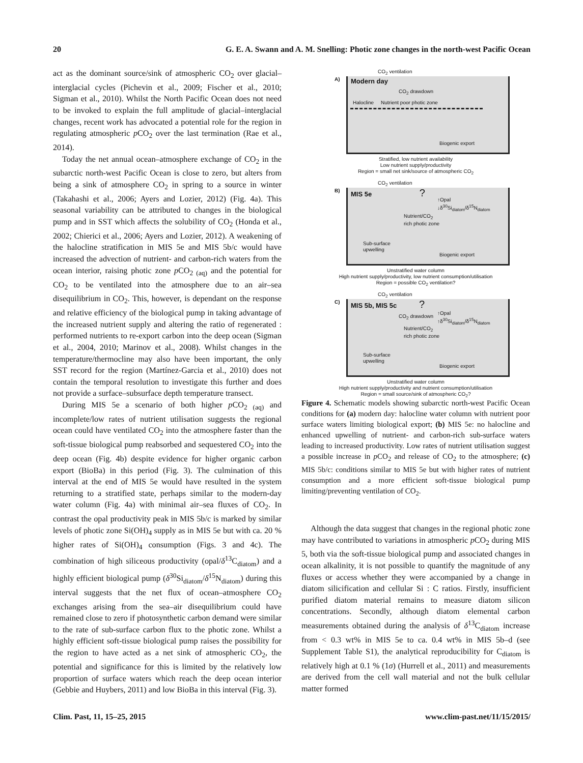20 G. E. A. Swann and A. M. Snelling: Photic zone changes in the north-west Pacific Ocean
act as the dominant source/sink of atmospheric CO<sub>2</sub> over glacial–interglacial cycles (Pichevin et al., 2009; Fischer et al., 2010; Sigman et al., 2010). Whilst the North Pacific Ocean does not need to be invoked to explain the full amplitude of glacial–interglacial changes, recent work has advocated a potential role for the region in regulating atmospheric p CO<sub>2</sub> over the last termination (Rae et al., 2014).
Today the net annual ocean–atmosphere exchange of CO<sub>2</sub> in the subarctic north-west Pacific Ocean is close to zero, but alters from being a sink of atmosphere CO<sub>2</sub> in spring to a source in winter (Takahashi et al., 2006; Ayers and Lozier, 2012) (Fig. 4a). This seasonal variability can be attributed to changes in the biological pump and in SST which affects the solubility of CO<sub>2</sub> (Honda et al., 2002; Chierici et al., 2006; Ayers and Lozier, 2012). A weakening of the halocline stratification in MIS 5e and MIS 5b/c would have increased the advection of nutrient- and carbon-rich waters from the ocean interior, raising photic zone p CO<sub>2 (aq)</sub> and the potential for CO<sub>2</sub> to be ventilated into the atmosphere due to an air–sea disequilibrium in CO<sub>2</sub>. This, however, is dependant on the response and relative efficiency of the biological pump in taking advantage of the increased nutrient supply and altering the ratio of regenerated : performed nutrients to re-export carbon into the deep ocean (Sigman et al., 2004, 2010; Marinov et al., 2008). Whilst changes in the temperature/thermocline may also have been important, the only SST record for the region (Martínez-Garcia et al., 2010) does not contain the temporal resolution to investigate this further and does not provide a surface–subsurface depth temperature transect.
During MIS 5e a scenario of both higher p CO<sub>2 (aq)</sub> and incomplete/low rates of nutrient utilisation suggests the regional ocean could have ventilated CO<sub>2</sub> into the atmosphere faster than the soft-tissue biological pump reabsorbed and sequestered CO<sub>2</sub> into the deep ocean (Fig. 4b) despite evidence for higher organic carbon export (BioBa) in this period (Fig. 3). The culmination of this interval at the end of MIS 5e would have resulted in the system returning to a stratified state, perhaps similar to the modern-day water column (Fig. 4a) with minimal air–sea fluxes of CO<sub>2</sub>. In contrast the opal productivity peak in MIS 5b/c is marked by similar levels of photic zone Si(OH)<sub>4</sub> supply as in MIS 5e but with ca. 20 % higher rates of Si(OH)<sub>4</sub> consumption (Figs. 3 and 4c). The combination of high siliceous productivity (opal/δ<sup>13</sup>C<sub>diatom</sub>) and a highly efficient biological pump (δ<sup>30</sup>Si<sub>diatom</sub>/δ<sup>15</sup>N<sub>diatom</sub>) during this interval suggests that the net flux of ocean–atmosphere CO<sub>2</sub> exchanges arising from the sea–air disequilibrium could have remained close to zero if photosynthetic carbon demand were similar to the rate of sub-surface carbon flux to the photic zone. Whilst a highly efficient soft-tissue biological pump raises the possibility for the region to have acted as a net sink of atmospheric CO<sub>2</sub>, the potential and significance for this is limited by the relatively low proportion of surface waters which reach the deep ocean interior (Gebbie and Huybers, 2011) and low BioBa in this interval (Fig. 3).
CO<sub>2</sub> ventilation
A)
Modern day
CO<sub>2</sub> drawdown
Halocline Nutrient poor photic zone
Biogenic export
Stratified, low nutrient availability
Low nutrient supply/productivity
Region = small net sink/source of atmospheric CO<sub>2</sub>
CO<sub>2</sub> ventilation
B)
MIS 5e ?
↑Opal
↓δ<sup>30</sup>Si<sub>diatom</sub>/δ<sup>15</sup>N<sub>diatom</sub>
Nutrient/CO<sub>2</sub>
rich photic zone
Sub-surface
upwelling
Biogenic export
Unstratified water column
High nutrient supply/productivity, low nutrient consumption/utilisation
Region = possible CO<sub>2</sub> ventilation?
CO<sub>2</sub> ventilation
C)
MIS 5b, MIS 5c ?
CO<sub>2</sub> drawdown
↑Opal
↑δ<sup>30</sup>Si<sub>diatom</sub>/δ<sup>15</sup>N<sub>diatom</sub>
Nutrient/CO<sub>2</sub>
rich photic zone
Sub-surface
upwelling
Biogenic export
Unstratified water column
High nutrient supply/productivity and nutrient consumption/utilisation
Region = small source/sink of atmospheric CO<sub>2</sub>?
Figure 4. Schematic models showing subarctic north-west Pacific Ocean conditions for (a) modern day: halocline water column with nutrient poor surface waters limiting biological export; (b) MIS 5e: no halocline and enhanced upwelling of nutrient- and carbon-rich sub-surface waters leading to increased productivity. Low rates of nutrient utilisation suggest a possible increase in p CO<sub>2</sub> and release of CO<sub>2</sub> to the atmosphere; (c) MIS 5b/c: conditions similar to MIS 5e but with higher rates of nutrient consumption and a more efficient soft-tissue biological pump limiting/preventing ventilation of CO<sub>2</sub>.
Although the data suggest that changes in the regional photic zone may have contributed to variations in atmospheric p CO<sub>2</sub> during MIS 5, both via the soft-tissue biological pump and associated changes in ocean alkalinity, it is not possible to quantify the magnitude of any fluxes or access whether they were accompanied by a change in diatom silicification and cellular Si : C ratios. Firstly, insufficient purified diatom material remains to measure diatom silicon concentrations. Secondly, although diatom elemental carbon measurements obtained during the analysis of δ<sup>13</sup>C<sub>diatom</sub> increase from < 0.3 wt% in MIS 5e to ca. 0.4 wt% in MIS 5b–d (see Supplement Table S1), the analytical reproducibility for C<sub>diatom</sub> is relatively high at 0.1 % (1σ) (Hurrell et al., 2011) and measurements are derived from the cell wall material and not the bulk cellular matter formed
Clim. Past, 11, 15–25, 2015 www.clim-past.net/11/15/2015/